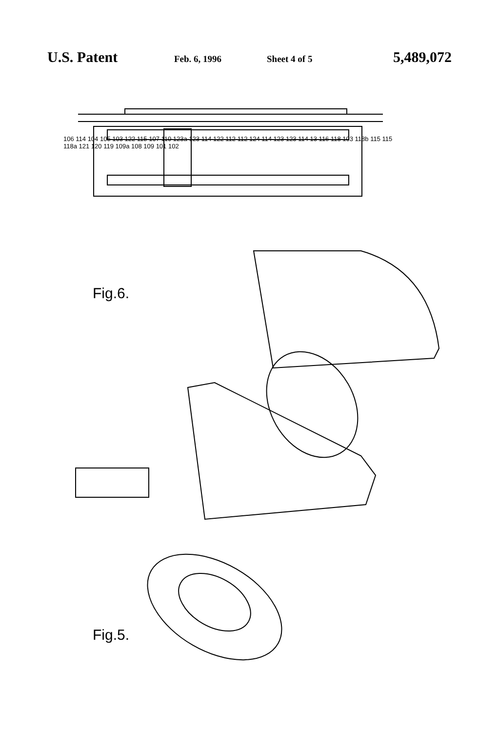U.S. Patent Feb. 6, 1996 Sheet 4 of 5 5,489,072
Fig.6.
Fig.5.
106 114 104 105 103 122 115 107 110 123a 123 114 122 112 112 124 114 123 123 114 13 116 118 103 118b 115 115 118a 121 120 119 109a 108 109 101 102